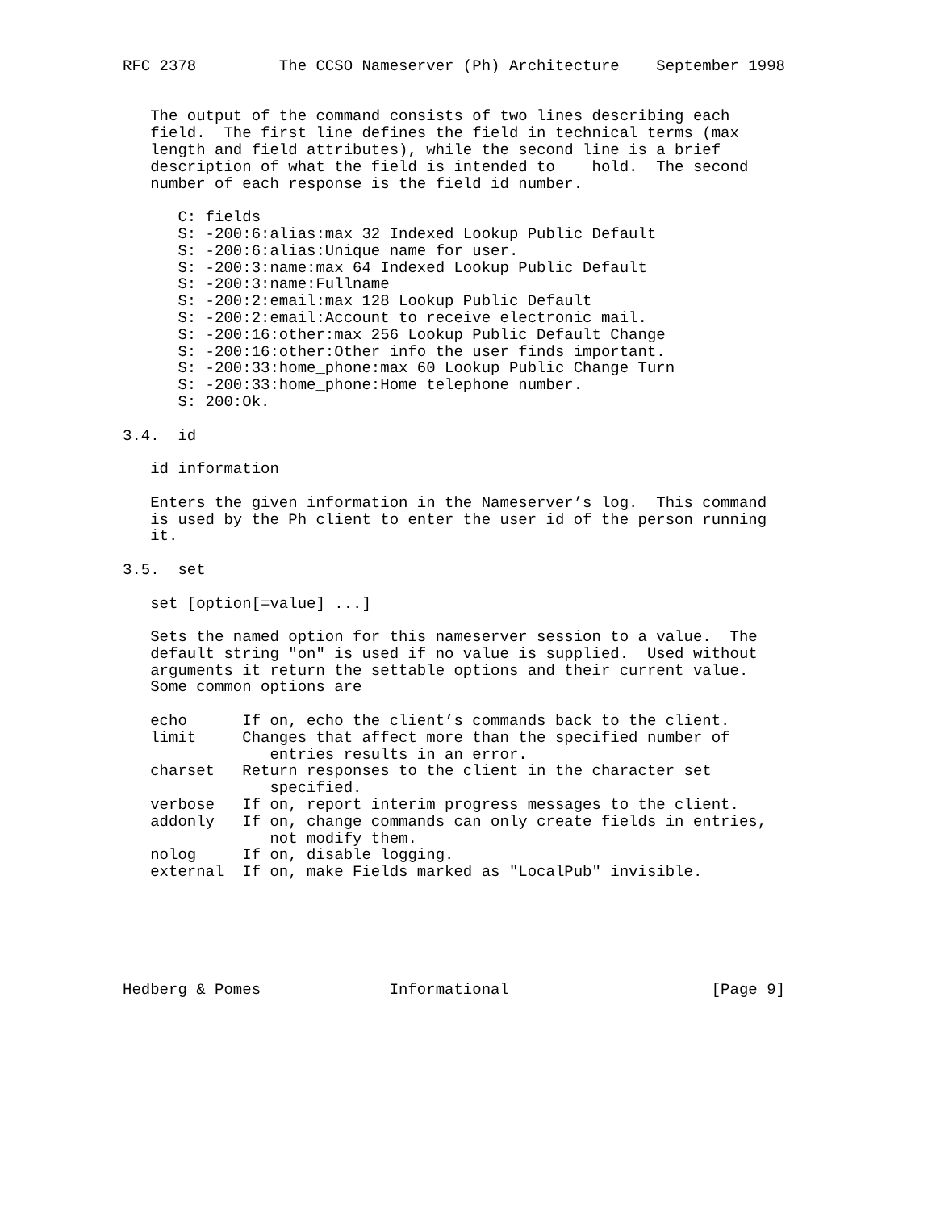RFC 2378         The CCSO Nameserver (Ph) Architecture    September 1998


   The output of the command consists of two lines describing each
   field.  The first line defines the field in technical terms (max
   length and field attributes), while the second line is a brief
   description of what the field is intended to    hold.  The second
   number of each response is the field id number.

      C: fields
      S: -200:6:alias:max 32 Indexed Lookup Public Default
      S: -200:6:alias:Unique name for user.
      S: -200:3:name:max 64 Indexed Lookup Public Default
      S: -200:3:name:Fullname
      S: -200:2:email:max 128 Lookup Public Default
      S: -200:2:email:Account to receive electronic mail.
      S: -200:16:other:max 256 Lookup Public Default Change
      S: -200:16:other:Other info the user finds important.
      S: -200:33:home_phone:max 60 Lookup Public Change Turn
      S: -200:33:home_phone:Home telephone number.
      S: 200:Ok.

3.4.  id

   id information

   Enters the given information in the Nameserver’s log.  This command
   is used by the Ph client to enter the user id of the person running
   it.

3.5.  set

   set [option[=value] ...]

   Sets the named option for this nameserver session to a value.  The
   default string "on" is used if no value is supplied.  Used without
   arguments it return the settable options and their current value.
   Some common options are

   echo      If on, echo the client’s commands back to the client.
   limit     Changes that affect more than the specified number of
                entries results in an error.
   charset   Return responses to the client in the character set
                specified.
   verbose   If on, report interim progress messages to the client.
   addonly   If on, change commands can only create fields in entries,
                not modify them.
   nolog     If on, disable logging.
   external  If on, make Fields marked as "LocalPub" invisible.






Hedberg & Pomes              Informational                      [Page 9]